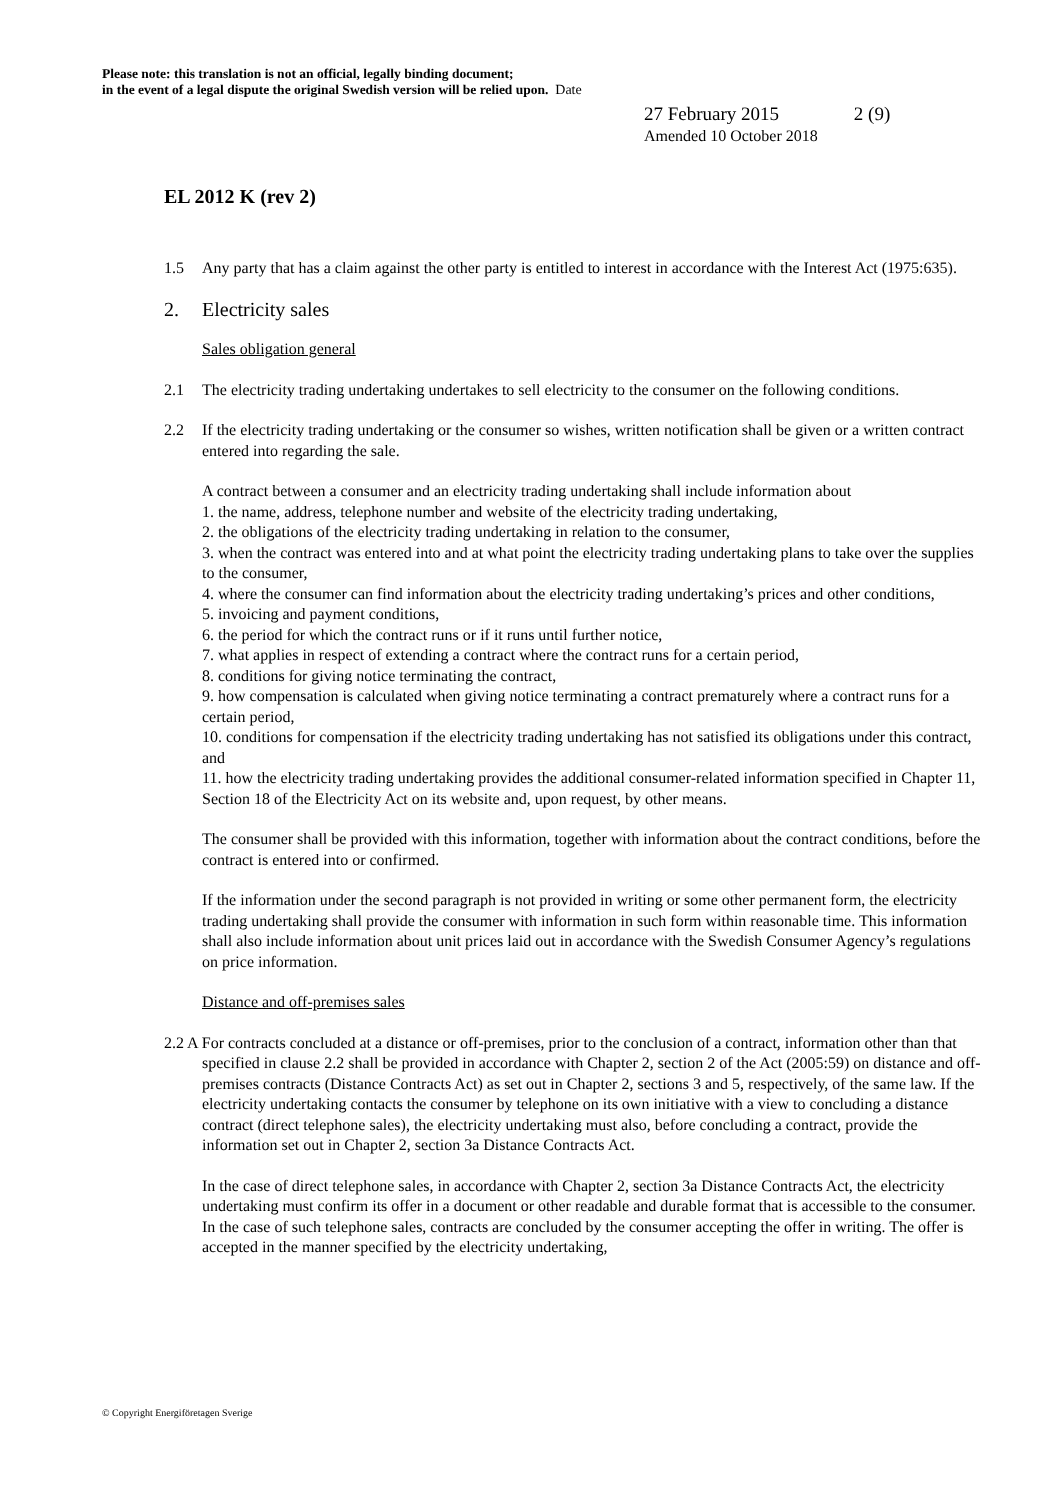Please note: this translation is not an official, legally binding document;
in the event of a legal dispute the original Swedish version will be relied upon. Date
27 February 2015 2 (9)
Amended 10 October 2018
EL 2012 K (rev 2)
1.5 Any party that has a claim against the other party is entitled to interest in accordance with the Interest Act (1975:635).
2. Electricity sales
Sales obligation general
2.1 The electricity trading undertaking undertakes to sell electricity to the consumer on the following conditions.
2.2 If the electricity trading undertaking or the consumer so wishes, written notification shall be given or a written contract entered into regarding the sale.
A contract between a consumer and an electricity trading undertaking shall include information about
1. the name, address, telephone number and website of the electricity trading undertaking,
2. the obligations of the electricity trading undertaking in relation to the consumer,
3. when the contract was entered into and at what point the electricity trading undertaking plans to take over the supplies to the consumer,
4. where the consumer can find information about the electricity trading undertaking’s prices and other conditions,
5. invoicing and payment conditions,
6. the period for which the contract runs or if it runs until further notice,
7. what applies in respect of extending a contract where the contract runs for a certain period,
8. conditions for giving notice terminating the contract,
9. how compensation is calculated when giving notice terminating a contract prematurely where a contract runs for a certain period,
10. conditions for compensation if the electricity trading undertaking has not satisfied its obligations under this contract, and
11. how the electricity trading undertaking provides the additional consumer-related information specified in Chapter 11, Section 18 of the Electricity Act on its website and, upon request, by other means.
The consumer shall be provided with this information, together with information about the contract conditions, before the contract is entered into or confirmed.
If the information under the second paragraph is not provided in writing or some other permanent form, the electricity trading undertaking shall provide the consumer with information in such form within reasonable time. This information shall also include information about unit prices laid out in accordance with the Swedish Consumer Agency’s regulations on price information.
Distance and off-premises sales
2.2 A For contracts concluded at a distance or off-premises, prior to the conclusion of a contract, information other than that specified in clause 2.2 shall be provided in accordance with Chapter 2, section 2 of the Act (2005:59) on distance and off-premises contracts (Distance Contracts Act) as set out in Chapter 2, sections 3 and 5, respectively, of the same law. If the electricity undertaking contacts the consumer by telephone on its own initiative with a view to concluding a distance contract (direct telephone sales), the electricity undertaking must also, before concluding a contract, provide the information set out in Chapter 2, section 3a Distance Contracts Act.
In the case of direct telephone sales, in accordance with Chapter 2, section 3a Distance Contracts Act, the electricity undertaking must confirm its offer in a document or other readable and durable format that is accessible to the consumer. In the case of such telephone sales, contracts are concluded by the consumer accepting the offer in writing. The offer is accepted in the manner specified by the electricity undertaking,
© Copyright Energiföretagen Sverige